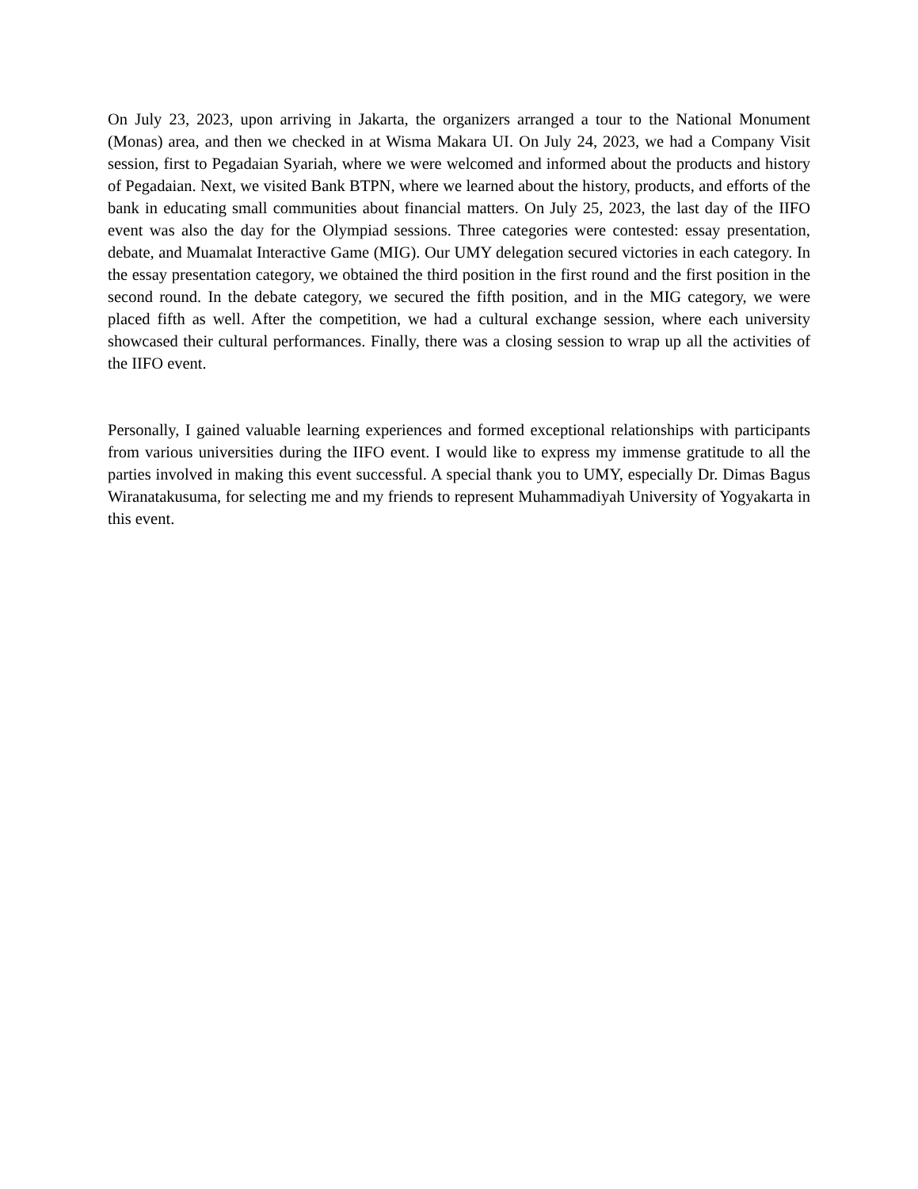On July 23, 2023, upon arriving in Jakarta, the organizers arranged a tour to the National Monument (Monas) area, and then we checked in at Wisma Makara UI. On July 24, 2023, we had a Company Visit session, first to Pegadaian Syariah, where we were welcomed and informed about the products and history of Pegadaian. Next, we visited Bank BTPN, where we learned about the history, products, and efforts of the bank in educating small communities about financial matters. On July 25, 2023, the last day of the IIFO event was also the day for the Olympiad sessions. Three categories were contested: essay presentation, debate, and Muamalat Interactive Game (MIG). Our UMY delegation secured victories in each category. In the essay presentation category, we obtained the third position in the first round and the first position in the second round. In the debate category, we secured the fifth position, and in the MIG category, we were placed fifth as well. After the competition, we had a cultural exchange session, where each university showcased their cultural performances. Finally, there was a closing session to wrap up all the activities of the IIFO event.
Personally, I gained valuable learning experiences and formed exceptional relationships with participants from various universities during the IIFO event. I would like to express my immense gratitude to all the parties involved in making this event successful. A special thank you to UMY, especially Dr. Dimas Bagus Wiranatakusuma, for selecting me and my friends to represent Muhammadiyah University of Yogyakarta in this event.